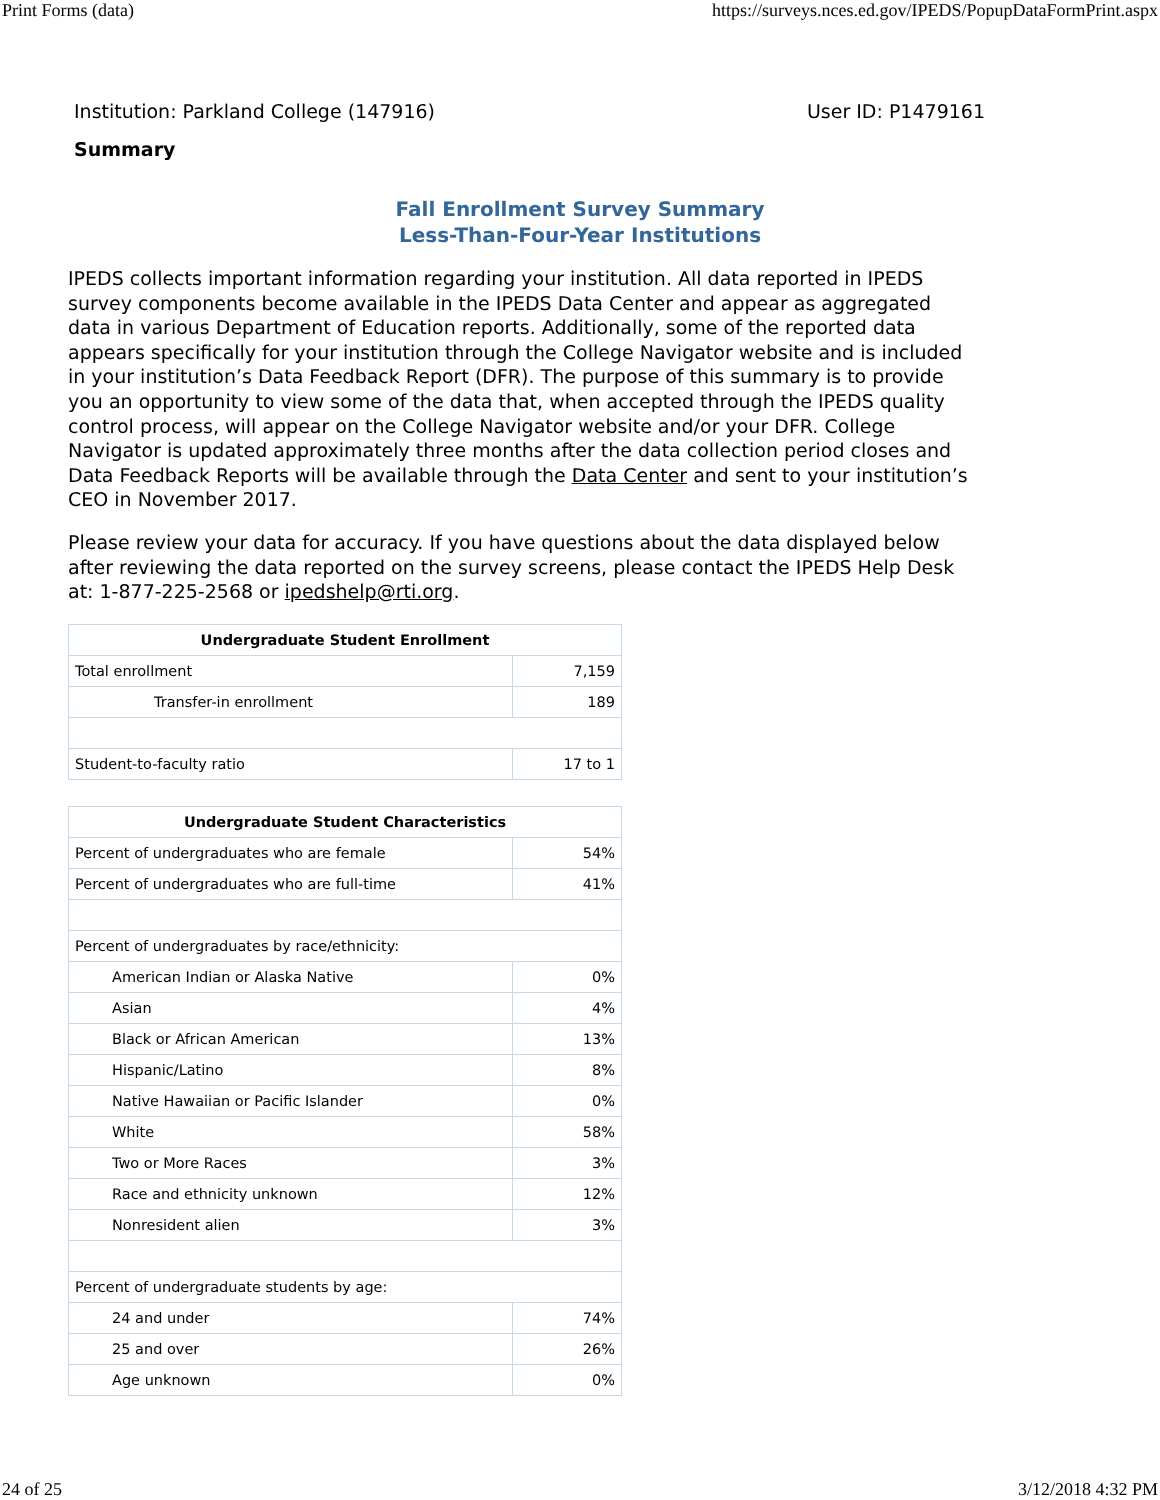Print Forms (data) https://surveys.nces.ed.gov/IPEDS/PopupDataFormPrint.aspx
Institution: Parkland College (147916) User ID: P1479161
Summary
Fall Enrollment Survey Summary
Less-Than-Four-Year Institutions
IPEDS collects important information regarding your institution. All data reported in IPEDS survey components become available in the IPEDS Data Center and appear as aggregated data in various Department of Education reports. Additionally, some of the reported data appears specifically for your institution through the College Navigator website and is included in your institution’s Data Feedback Report (DFR). The purpose of this summary is to provide you an opportunity to view some of the data that, when accepted through the IPEDS quality control process, will appear on the College Navigator website and/or your DFR. College Navigator is updated approximately three months after the data collection period closes and Data Feedback Reports will be available through the Data Center and sent to your institution’s CEO in November 2017.
Please review your data for accuracy. If you have questions about the data displayed below after reviewing the data reported on the survey screens, please contact the IPEDS Help Desk at: 1-877-225-2568 or ipedshelp@rti.org.
| Undergraduate Student Enrollment | |
| --- | --- |
| Total enrollment | 7,159 |
| Transfer-in enrollment | 189 |
| Student-to-faculty ratio | 17 to 1 |
| Undergraduate Student Characteristics | |
| --- | --- |
| Percent of undergraduates who are female | 54% |
| Percent of undergraduates who are full-time | 41% |
| Percent of undergraduates by race/ethnicity: | |
| American Indian or Alaska Native | 0% |
| Asian | 4% |
| Black or African American | 13% |
| Hispanic/Latino | 8% |
| Native Hawaiian or Pacific Islander | 0% |
| White | 58% |
| Two or More Races | 3% |
| Race and ethnicity unknown | 12% |
| Nonresident alien | 3% |
| Percent of undergraduate students by age: | |
| 24 and under | 74% |
| 25 and over | 26% |
| Age unknown | 0% |
24 of 25 3/12/2018 4:32 PM